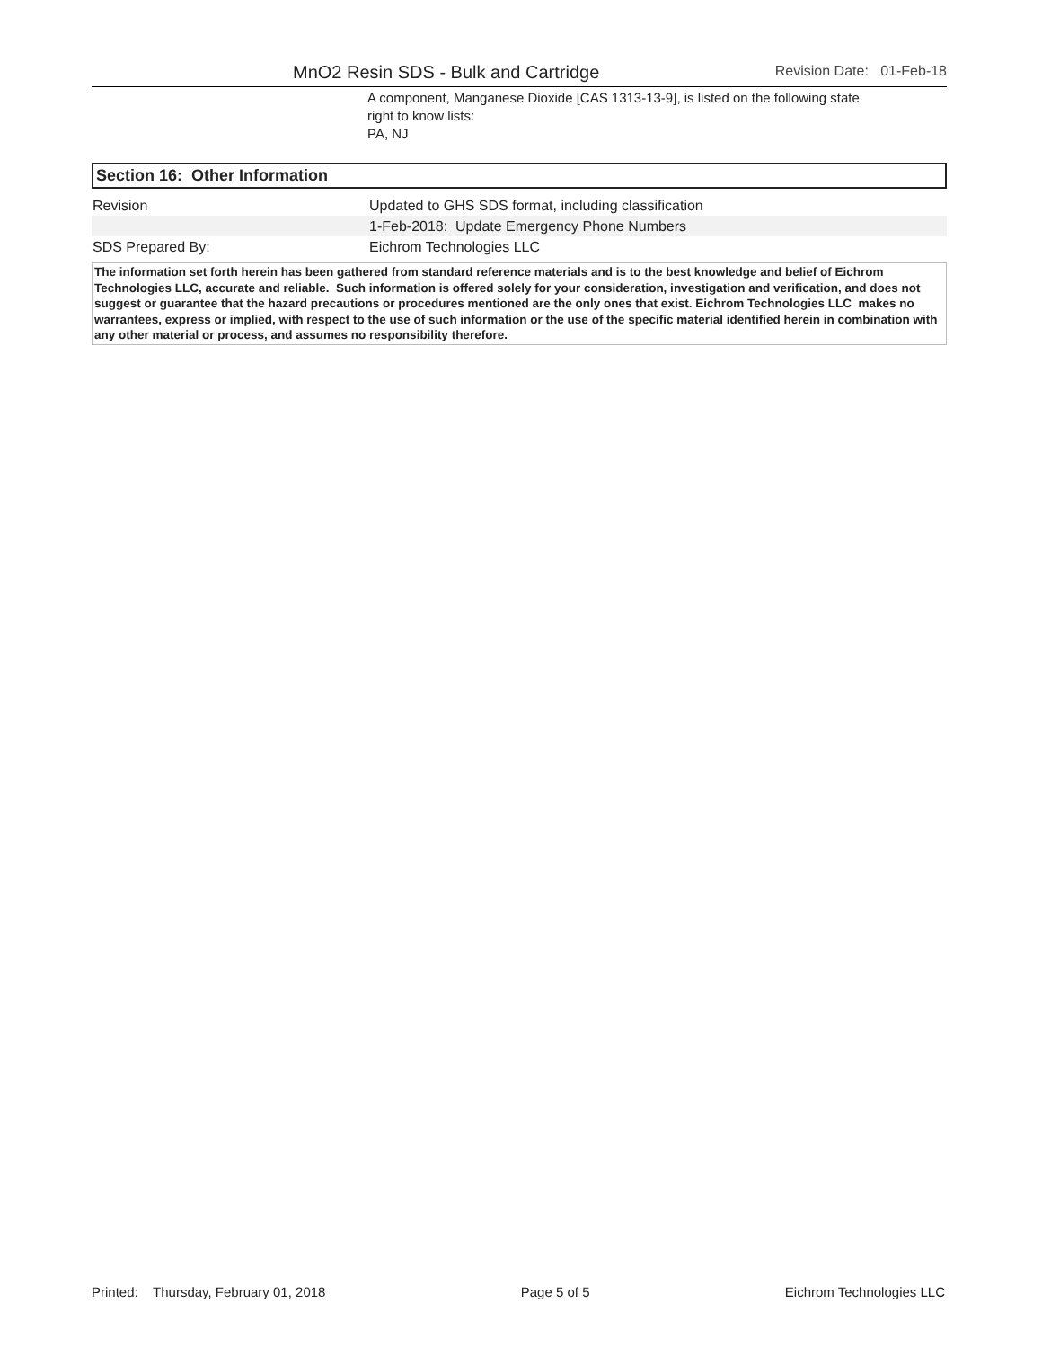MnO2 Resin SDS - Bulk and Cartridge
Revision Date: 01-Feb-18
A component, Manganese Dioxide [CAS 1313-13-9], is listed on the following state
right to know lists:
PA, NJ
Section 16: Other Information
| Revision | Updated to GHS SDS format, including classification |
| | 1-Feb-2018: Update Emergency Phone Numbers |
| SDS Prepared By: | Eichrom Technologies LLC |
The information set forth herein has been gathered from standard reference materials and is to the best knowledge and belief of Eichrom Technologies LLC, accurate and reliable. Such information is offered solely for your consideration, investigation and verification, and does not suggest or guarantee that the hazard precautions or procedures mentioned are the only ones that exist. Eichrom Technologies LLC makes no warrantees, express or implied, with respect to the use of such information or the use of the specific material identified herein in combination with any other material or process, and assumes no responsibility therefore.
Printed: Thursday, February 01, 2018 Page 5 of 5 Eichrom Technologies LLC